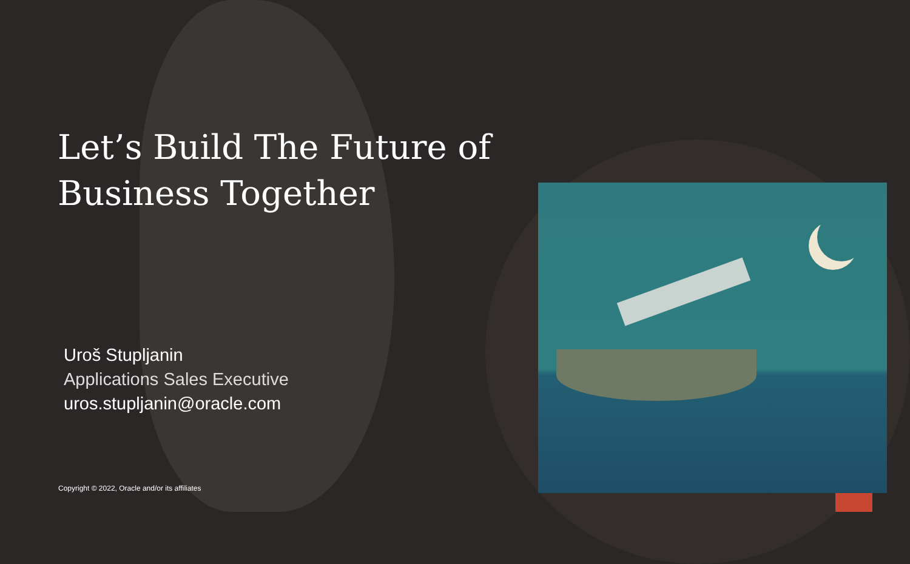Let’s Build The Future of Business Together
Uroš Stupljanin
Applications Sales Executive
uros.stupljanin@oracle.com
Copyright © 2022, Oracle and/or its affiliates